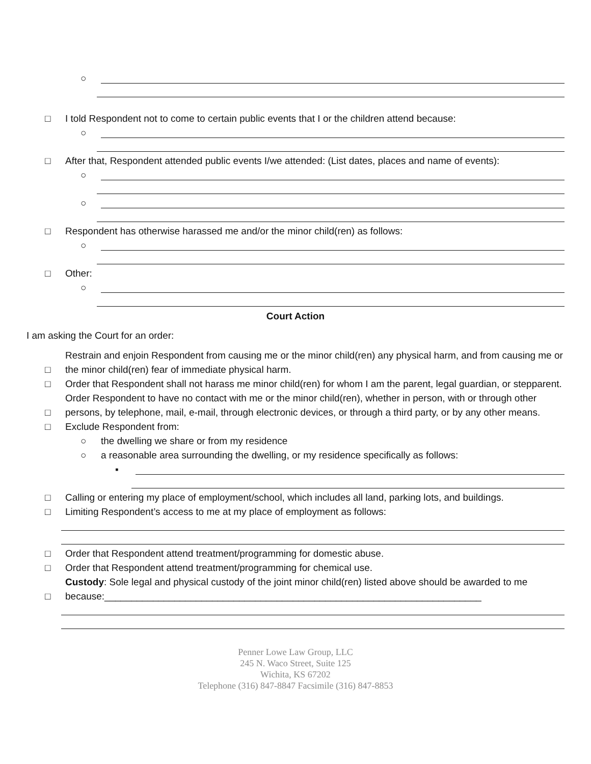○
□ I told Respondent not to come to certain public events that I or the children attend because:
○
□ After that, Respondent attended public events I/we attended: (List dates, places and name of events):
○
○
□ Respondent has otherwise harassed me and/or the minor child(ren) as follows:
○
□ Other:
○
Court Action
I am asking the Court for an order:
□ Restrain and enjoin Respondent from causing me or the minor child(ren) any physical harm, and from causing me or the minor child(ren) fear of immediate physical harm.
□ Order that Respondent shall not harass me minor child(ren) for whom I am the parent, legal guardian, or stepparent.
□ Order Respondent to have no contact with me or the minor child(ren), whether in person, with or through other persons, by telephone, mail, e-mail, through electronic devices, or through a third party, or by any other means.
□ Exclude Respondent from:
○ the dwelling we share or from my residence
○ a reasonable area surrounding the dwelling, or my residence specifically as follows:
▪
□ Calling or entering my place of employment/school, which includes all land, parking lots, and buildings.
□ Limiting Respondent’s access to me at my place of employment as follows:
□ Order that Respondent attend treatment/programming for domestic abuse.
□ Order that Respondent attend treatment/programming for chemical use.
□ Custody: Sole legal and physical custody of the joint minor child(ren) listed above should be awarded to me because:______________________________________________________________________
Penner Lowe Law Group, LLC
245 N. Waco Street, Suite 125
Wichita, KS 67202
Telephone (316) 847-8847 Facsimile (316) 847-8853